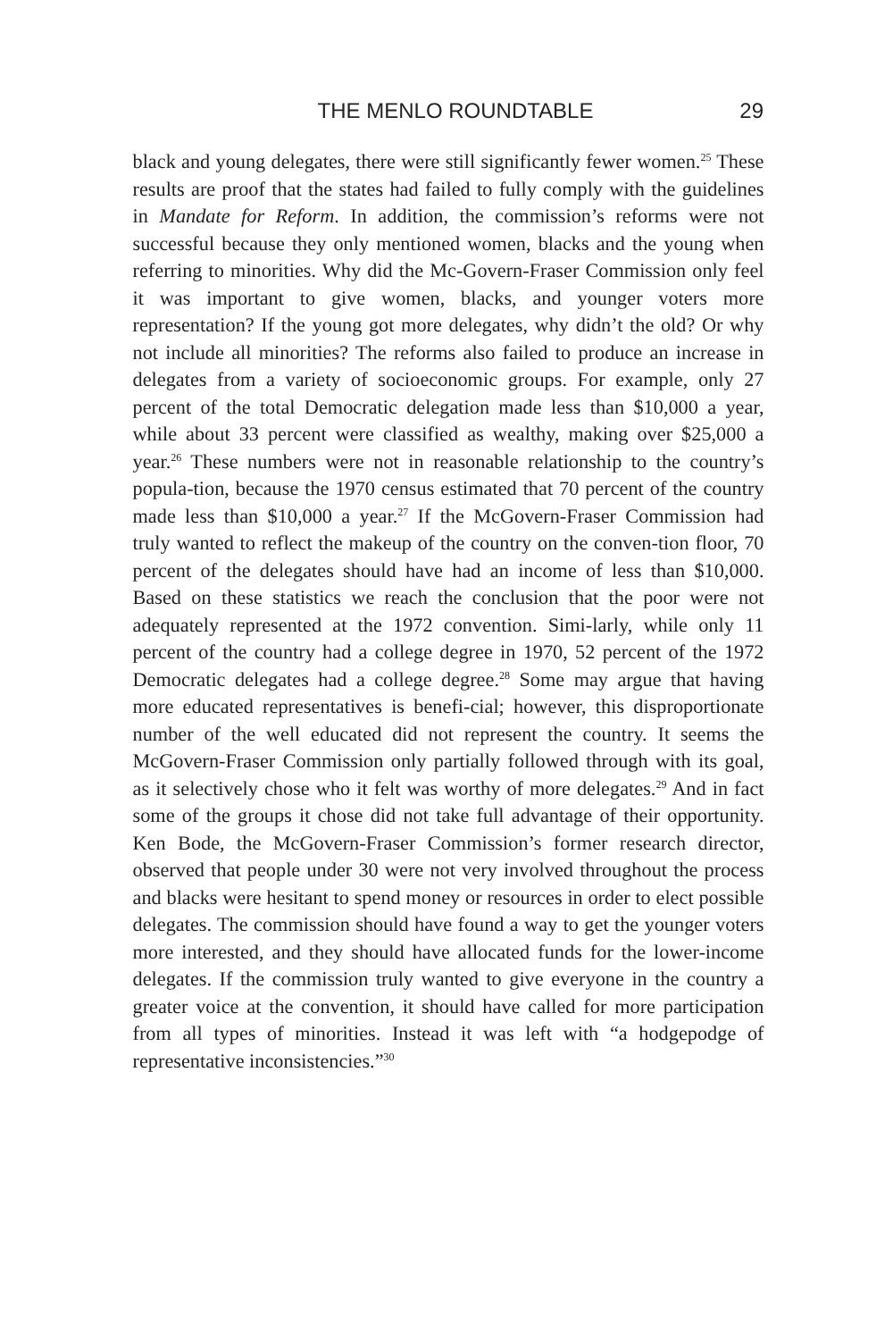THE MENLO ROUNDTABLE
29
black and young delegates, there were still significantly fewer women.<sup>25</sup> These results are proof that the states had failed to fully comply with the guidelines in Mandate for Reform. In addition, the commission’s reforms were not successful because they only mentioned women, blacks and the young when referring to minorities. Why did the Mc-Govern-Fraser Commission only feel it was important to give women, blacks, and younger voters more representation? If the young got more delegates, why didn’t the old? Or why not include all minorities? The reforms also failed to produce an increase in delegates from a variety of socioeconomic groups. For example, only 27 percent of the total Democratic delegation made less than $10,000 a year, while about 33 percent were classified as wealthy, making over $25,000 a year.<sup>26</sup> These numbers were not in reasonable relationship to the country’s popula-tion, because the 1970 census estimated that 70 percent of the country made less than $10,000 a year.<sup>27</sup> If the McGovern-Fraser Commission had truly wanted to reflect the makeup of the country on the conven-tion floor, 70 percent of the delegates should have had an income of less than $10,000. Based on these statistics we reach the conclusion that the poor were not adequately represented at the 1972 convention. Simi-larly, while only 11 percent of the country had a college degree in 1970, 52 percent of the 1972 Democratic delegates had a college degree.<sup>28</sup> Some may argue that having more educated representatives is benefi-cial; however, this disproportionate number of the well educated did not represent the country. It seems the McGovern-Fraser Commission only partially followed through with its goal, as it selectively chose who it felt was worthy of more delegates.<sup>29</sup> And in fact some of the groups it chose did not take full advantage of their opportunity. Ken Bode, the McGovern-Fraser Commission’s former research director, observed that people under 30 were not very involved throughout the process and blacks were hesitant to spend money or resources in order to elect possible delegates. The commission should have found a way to get the younger voters more interested, and they should have allocated funds for the lower-income delegates. If the commission truly wanted to give everyone in the country a greater voice at the convention, it should have called for more participation from all types of minorities. Instead it was left with “a hodgepodge of representative inconsistencies.”<sup>30</sup>